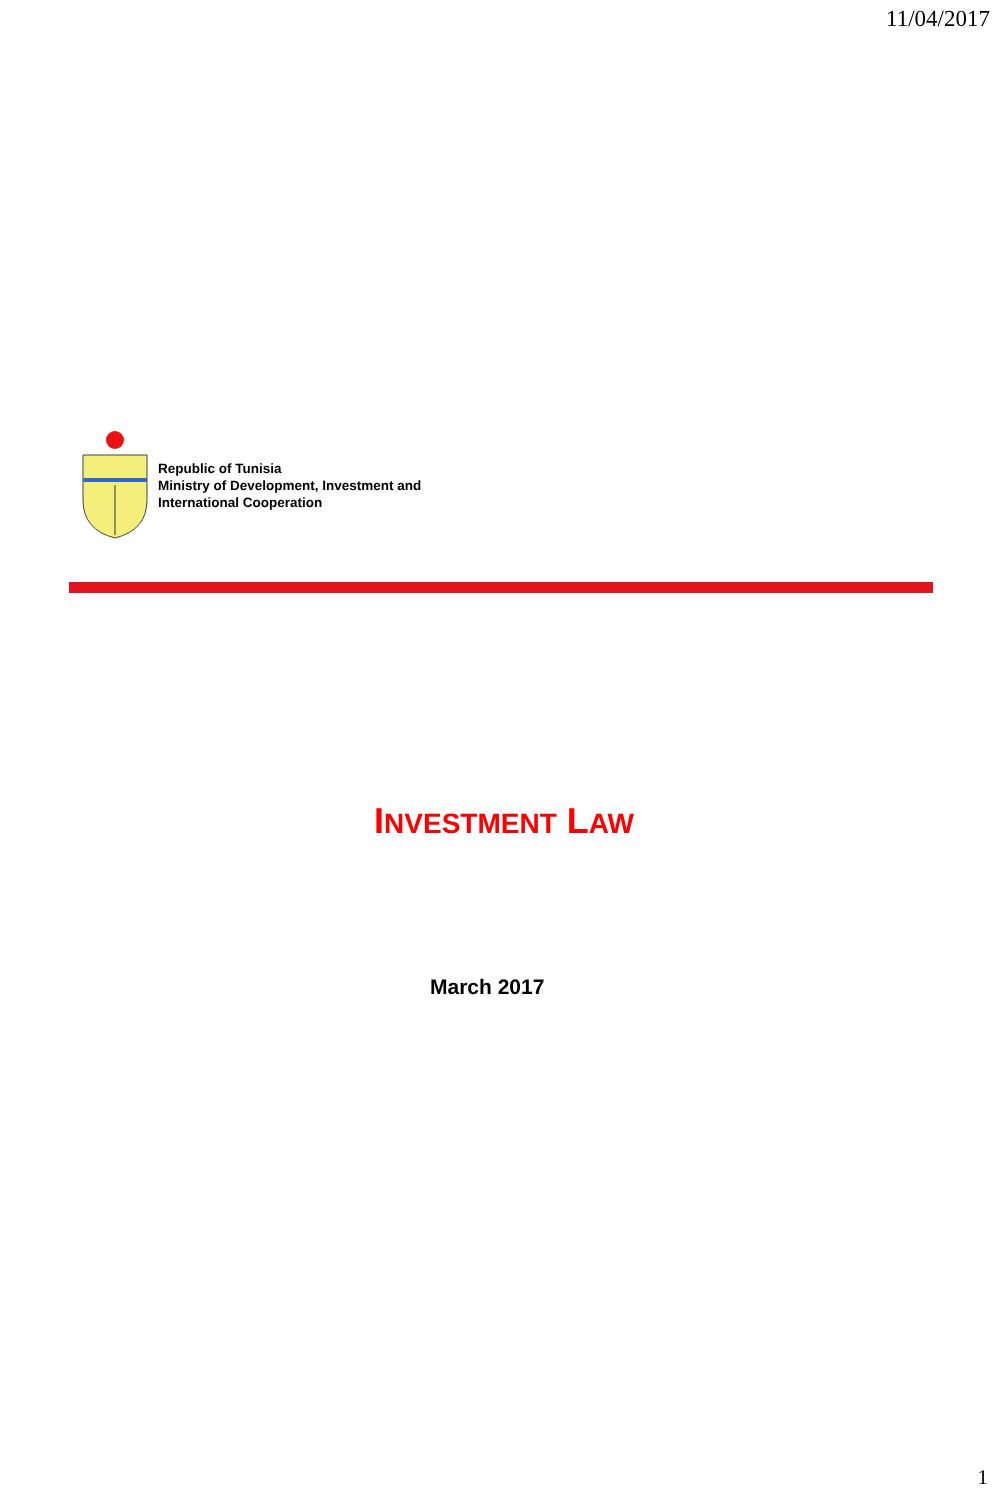11/04/2017
Republic of Tunisia
Ministry of Development, Investment and
International Cooperation
INVESTMENT LAW
March 2017
1